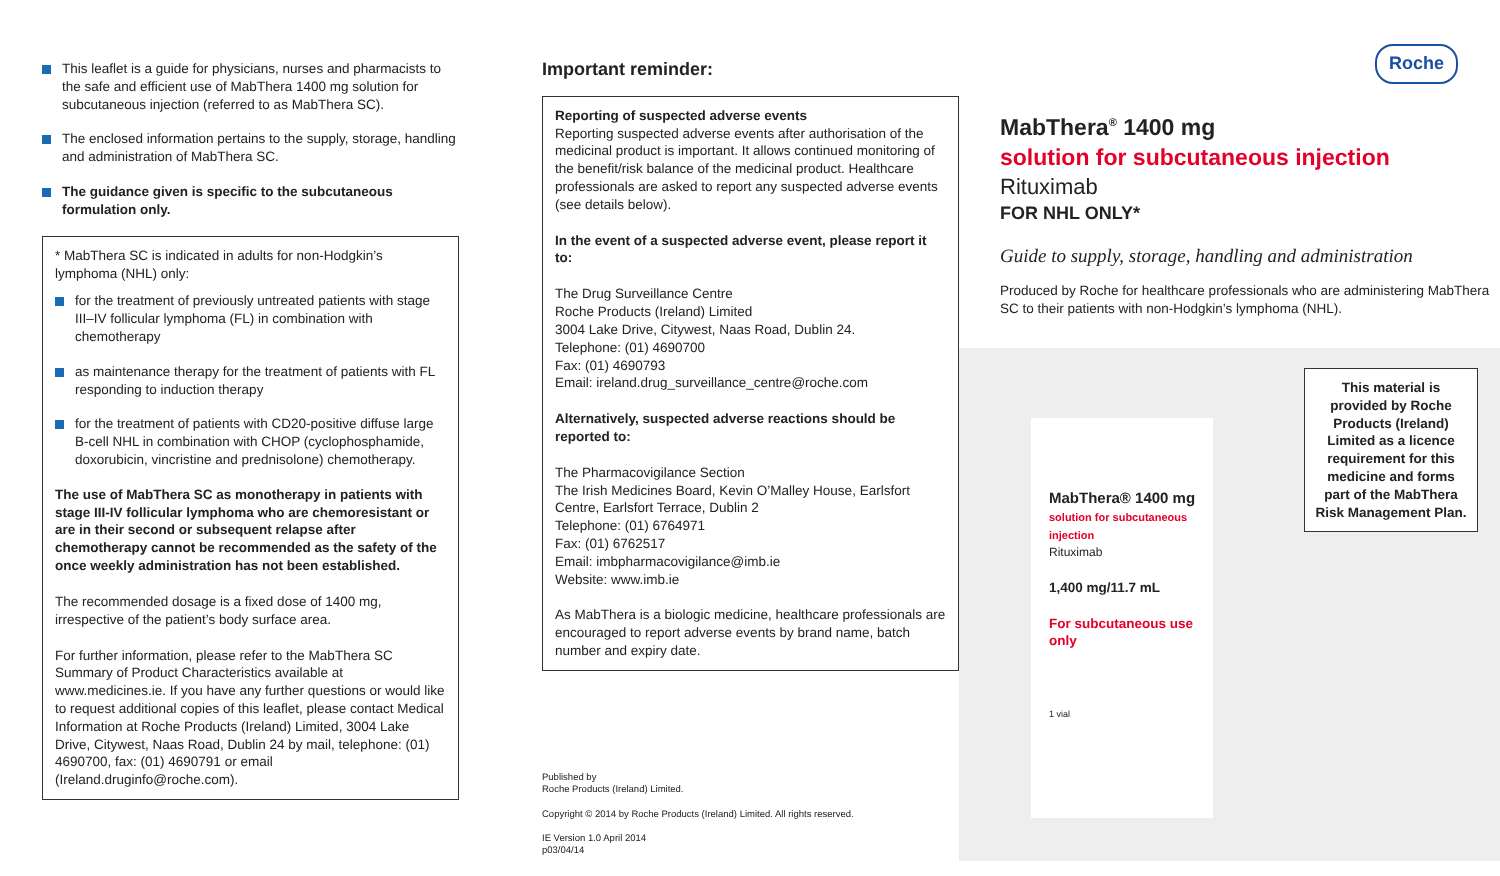This leaflet is a guide for physicians, nurses and pharmacists to the safe and efficient use of MabThera 1400 mg solution for subcutaneous injection (referred to as MabThera SC).
The enclosed information pertains to the supply, storage, handling and administration of MabThera SC.
The guidance given is specific to the subcutaneous formulation only.
* MabThera SC is indicated in adults for non-Hodgkin’s lymphoma (NHL) only:
for the treatment of previously untreated patients with stage III–IV follicular lymphoma (FL) in combination with chemotherapy
as maintenance therapy for the treatment of patients with FL responding to induction therapy
for the treatment of patients with CD20-positive diffuse large B-cell NHL in combination with CHOP (cyclophosphamide, doxorubicin, vincristine and prednisolone) chemotherapy.
The use of MabThera SC as monotherapy in patients with stage III-IV follicular lymphoma who are chemoresistant or are in their second or subsequent relapse after chemotherapy cannot be recommended as the safety of the once weekly administration has not been established.
The recommended dosage is a fixed dose of 1400 mg, irrespective of the patient’s body surface area.
For further information, please refer to the MabThera SC Summary of Product Characteristics available at www.medicines.ie. If you have any further questions or would like to request additional copies of this leaflet, please contact Medical Information at Roche Products (Ireland) Limited, 3004 Lake Drive, Citywest, Naas Road, Dublin 24 by mail, telephone: (01) 4690700, fax: (01) 4690791 or email (Ireland.druginfo@roche.com).
Important reminder:
Reporting of suspected adverse events
Reporting suspected adverse events after authorisation of the medicinal product is important. It allows continued monitoring of the benefit/risk balance of the medicinal product. Healthcare professionals are asked to report any suspected adverse events (see details below).
In the event of a suspected adverse event, please report it to:
The Drug Surveillance Centre
Roche Products (Ireland) Limited
3004 Lake Drive, Citywest, Naas Road, Dublin 24.
Telephone: (01) 4690700
Fax: (01) 4690793
Email: ireland.drug_surveillance_centre@roche.com
Alternatively, suspected adverse reactions should be reported to:
The Pharmacovigilance Section
The Irish Medicines Board, Kevin O’Malley House, Earlsfort Centre, Earlsfort Terrace, Dublin 2
Telephone: (01) 6764971
Fax: (01) 6762517
Email: imbpharmacovigilance@imb.ie
Website: www.imb.ie
As MabThera is a biologic medicine, healthcare professionals are encouraged to report adverse events by brand name, batch number and expiry date.
Published by
Roche Products (Ireland) Limited.
Copyright © 2014 by Roche Products (Ireland) Limited. All rights reserved.
IE Version 1.0 April 2014
p03/04/14
Roche
MabThera<sup>®</sup> 1400 mg
solution for subcutaneous injection
Rituximab
FOR NHL ONLY*
Guide to supply, storage, handling and administration
Produced by Roche for healthcare professionals who are administering MabThera SC to their patients with non-Hodgkin’s lymphoma (NHL).
MabThera® 1400 mg
solution for subcutaneous injection
Rituximab
1,400 mg/11.7 mL
For subcutaneous use only
1 vial
This material is provided by Roche Products (Ireland) Limited as a licence requirement for this medicine and forms part of the MabThera Risk Management Plan.